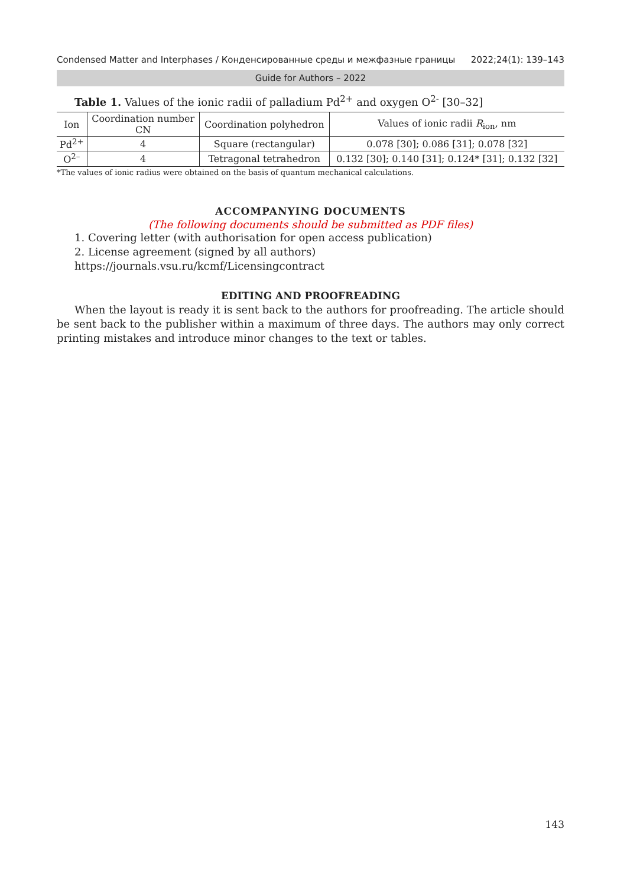Condensed Matter and Interphases / Конденсированные среды и межфазные границы 2022;24(1): 139–143
Guide for Authors – 2022
Table 1. Values of the ionic radii of palladium Pd<sup>2+</sup> and oxygen O<sup>2-</sup> [30–32]
| Ion | Coordination number CN | Coordination polyhedron | Values of ionic radii R<sub>ion</sub>, nm |
| --- | --- | --- | --- |
| Pd<sup>2+</sup> | 4 | Square (rectangular) | 0.078 [30]; 0.086 [31]; 0.078 [32] |
| O<sup>2–</sup> | 4 | Tetragonal tetrahedron | 0.132 [30]; 0.140 [31]; 0.124* [31]; 0.132 [32] |
*The values of ionic radius were obtained on the basis of quantum mechanical calculations.
ACCOMPANYING DOCUMENTS
(The following documents should be submitted as PDF files)
1. Covering letter (with authorisation for open access publication)
2. License agreement (signed by all authors) https://journals.vsu.ru/kcmf/Licensingcontract
EDITING AND PROOFREADING
When the layout is ready it is sent back to the authors for proofreading. The article should be sent back to the publisher within a maximum of three days. The authors may only correct printing mistakes and introduce minor changes to the text or tables.
143